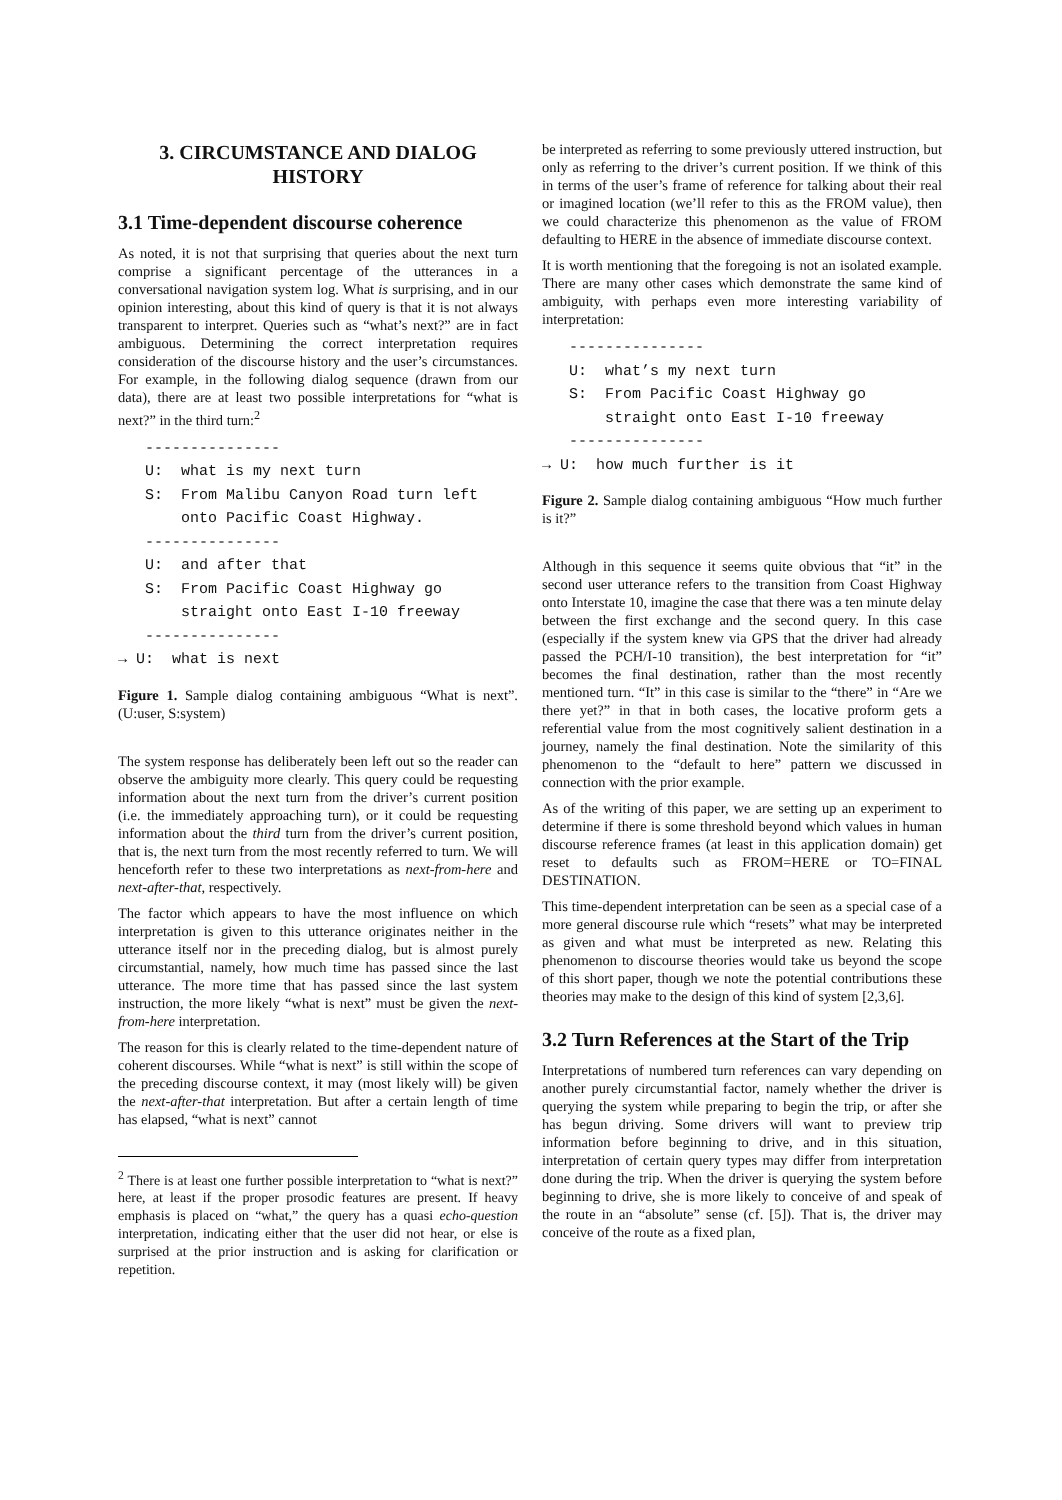3. CIRCUMSTANCE AND DIALOG HISTORY
3.1 Time-dependent discourse coherence
As noted, it is not that surprising that queries about the next turn comprise a significant percentage of the utterances in a conversational navigation system log. What is surprising, and in our opinion interesting, about this kind of query is that it is not always transparent to interpret. Queries such as “what’s next?” are in fact ambiguous. Determining the correct interpretation requires consideration of the discourse history and the user’s circumstances. For example, in the following dialog sequence (drawn from our data), there are at least two possible interpretations for “what is next?” in the third turn:<sup>2</sup>
   ---------------
   U:  what is my next turn
   S:  From Malibu Canyon Road turn left
       onto Pacific Coast Highway.
   ---------------
   U:  and after that
   S:  From Pacific Coast Highway go
       straight onto East I-10 freeway
   ---------------
→ U:  what is next
Figure 1. Sample dialog containing ambiguous “What is next”. (U:user, S:system)
The system response has deliberately been left out so the reader can observe the ambiguity more clearly. This query could be requesting information about the next turn from the driver’s current position (i.e. the immediately approaching turn), or it could be requesting information about the third turn from the driver’s current position, that is, the next turn from the most recently referred to turn. We will henceforth refer to these two interpretations as next-from-here and next-after-that, respectively.
The factor which appears to have the most influence on which interpretation is given to this utterance originates neither in the utterance itself nor in the preceding dialog, but is almost purely circumstantial, namely, how much time has passed since the last utterance. The more time that has passed since the last system instruction, the more likely “what is next” must be given the next-from-here interpretation.
The reason for this is clearly related to the time-dependent nature of coherent discourses. While “what is next” is still within the scope of the preceding discourse context, it may (most likely will) be given the next-after-that interpretation. But after a certain length of time has elapsed, “what is next” cannot
<sup>2</sup> There is at least one further possible interpretation to “what is next?” here, at least if the proper prosodic features are present. If heavy emphasis is placed on “what,” the query has a quasi echo-question interpretation, indicating either that the user did not hear, or else is surprised at the prior instruction and is asking for clarification or repetition.
be interpreted as referring to some previously uttered instruction, but only as referring to the driver’s current position. If we think of this in terms of the user’s frame of reference for talking about their real or imagined location (we’ll refer to this as the FROM value), then we could characterize this phenomenon as the value of FROM defaulting to HERE in the absence of immediate discourse context.
It is worth mentioning that the foregoing is not an isolated example. There are many other cases which demonstrate the same kind of ambiguity, with perhaps even more interesting variability of interpretation:
   ---------------
   U:  what’s my next turn
   S:  From Pacific Coast Highway go
       straight onto East I-10 freeway
   ---------------
→ U:  how much further is it
Figure 2. Sample dialog containing ambiguous “How much further is it?”
Although in this sequence it seems quite obvious that “it” in the second user utterance refers to the transition from Coast Highway onto Interstate 10, imagine the case that there was a ten minute delay between the first exchange and the second query. In this case (especially if the system knew via GPS that the driver had already passed the PCH/I-10 transition), the best interpretation for “it” becomes the final destination, rather than the most recently mentioned turn. “It” in this case is similar to the “there” in “Are we there yet?” in that in both cases, the locative proform gets a referential value from the most cognitively salient destination in a journey, namely the final destination. Note the similarity of this phenomenon to the “default to here” pattern we discussed in connection with the prior example.
As of the writing of this paper, we are setting up an experiment to determine if there is some threshold beyond which values in human discourse reference frames (at least in this application domain) get reset to defaults such as FROM=HERE or TO=FINAL DESTINATION.
This time-dependent interpretation can be seen as a special case of a more general discourse rule which “resets” what may be interpreted as given and what must be interpreted as new. Relating this phenomenon to discourse theories would take us beyond the scope of this short paper, though we note the potential contributions these theories may make to the design of this kind of system [2,3,6].
3.2 Turn References at the Start of the Trip
Interpretations of numbered turn references can vary depending on another purely circumstantial factor, namely whether the driver is querying the system while preparing to begin the trip, or after she has begun driving. Some drivers will want to preview trip information before beginning to drive, and in this situation, interpretation of certain query types may differ from interpretation done during the trip. When the driver is querying the system before beginning to drive, she is more likely to conceive of and speak of the route in an “absolute” sense (cf. [5]). That is, the driver may conceive of the route as a fixed plan,